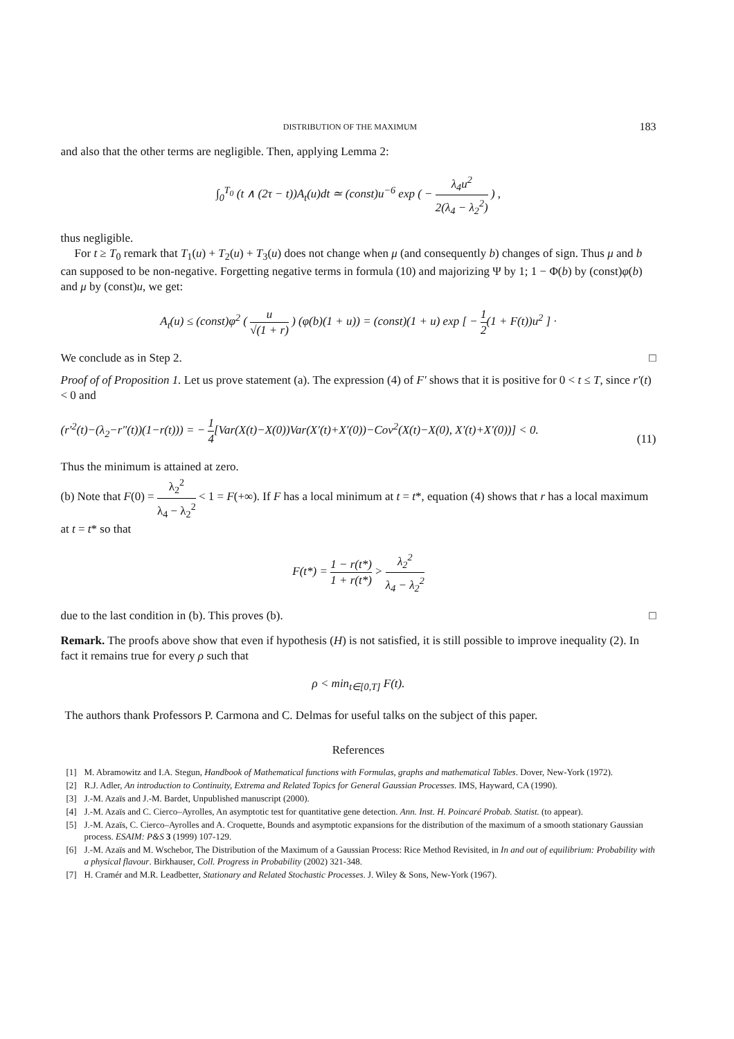DISTRIBUTION OF THE MAXIMUM 183
and also that the other terms are negligible. Then, applying Lemma 2:
∫<sub>0</sub><sup>T<sub>0</sub></sup> (t ∧ (2τ − t))A<sub>t</sub>(u)dt ≃ (const)u<sup>−6</sup> exp ( − λ<sub>4</sub>u<sup>2</sup> 2(λ<sub>4</sub> − λ<sub>2</sub><sup>2</sup>) ) ,
thus negligible.
For t ≥ T<sub>0</sub> remark that T<sub>1</sub>(u) + T<sub>2</sub>(u) + T<sub>3</sub>(u) does not change when μ (and consequently b) changes of sign. Thus μ and b can supposed to be non-negative. Forgetting negative terms in formula (10) and majorizing Ψ by 1; 1 − Φ(b) by (const)φ(b) and μ by (const)u, we get:
A<sub>t</sub>(u) ≤ (const)φ<sup>2</sup> ( u √(1 + r) ) (φ(b)(1 + u)) = (const)(1 + u) exp [ − 1 2(1 + F(t))u<sup>2</sup> ] ·
We conclude as in Step 2. □
Proof of of Proposition 1. Let us prove statement (a). The expression (4) of F′ shows that it is positive for 0 < t ≤ T, since r′(t) < 0 and
(r′<sup>2</sup>(t)−(λ<sub>2</sub>−r″(t))(1−r(t))) = − 1 4[Var(X(t)−X(0))Var(X′(t)+X′(0))−Cov<sup>2</sup>(X(t)−X(0), X′(t)+X′(0))] < 0. (11)
Thus the minimum is attained at zero.
(b) Note that F(0) = λ<sub>2</sub><sup>2</sup> λ<sub>4</sub> − λ<sub>2</sub><sup>2</sup> < 1 = F(+∞). If F has a local minimum at t = t*, equation (4) shows that r has a local maximum at t = t* so that
F(t*) = 1 − r(t*) 1 + r(t*) > λ<sub>2</sub><sup>2</sup> λ<sub>4</sub> − λ<sub>2</sub><sup>2</sup>
due to the last condition in (b). This proves (b). □
Remark. The proofs above show that even if hypothesis (H) is not satisfied, it is still possible to improve inequality (2). In fact it remains true for every ρ such that
ρ < min<sub>t∈[0,T]</sub> F(t).
The authors thank Professors P. Carmona and C. Delmas for useful talks on the subject of this paper.
References
[1] M. Abramowitz and I.A. Stegun, Handbook of Mathematical functions with Formulas, graphs and mathematical Tables. Dover, New-York (1972).
[2] R.J. Adler, An introduction to Continuity, Extrema and Related Topics for General Gaussian Processes. IMS, Hayward, CA (1990).
[3] J.-M. Azaïs and J.-M. Bardet, Unpublished manuscript (2000).
[4] J.-M. Azaïs and C. Cierco–Ayrolles, An asymptotic test for quantitative gene detection. Ann. Inst. H. Poincaré Probab. Statist. (to appear).
[5] J.-M. Azaïs, C. Cierco–Ayrolles and A. Croquette, Bounds and asymptotic expansions for the distribution of the maximum of a smooth stationary Gaussian process. ESAIM: P&S 3 (1999) 107-129.
[6] J.-M. Azaïs and M. Wschebor, The Distribution of the Maximum of a Gaussian Process: Rice Method Revisited, in In and out of equilibrium: Probability with a physical flavour. Birkhauser, Coll. Progress in Probability (2002) 321-348.
[7] H. Cramér and M.R. Leadbetter, Stationary and Related Stochastic Processes. J. Wiley & Sons, New-York (1967).